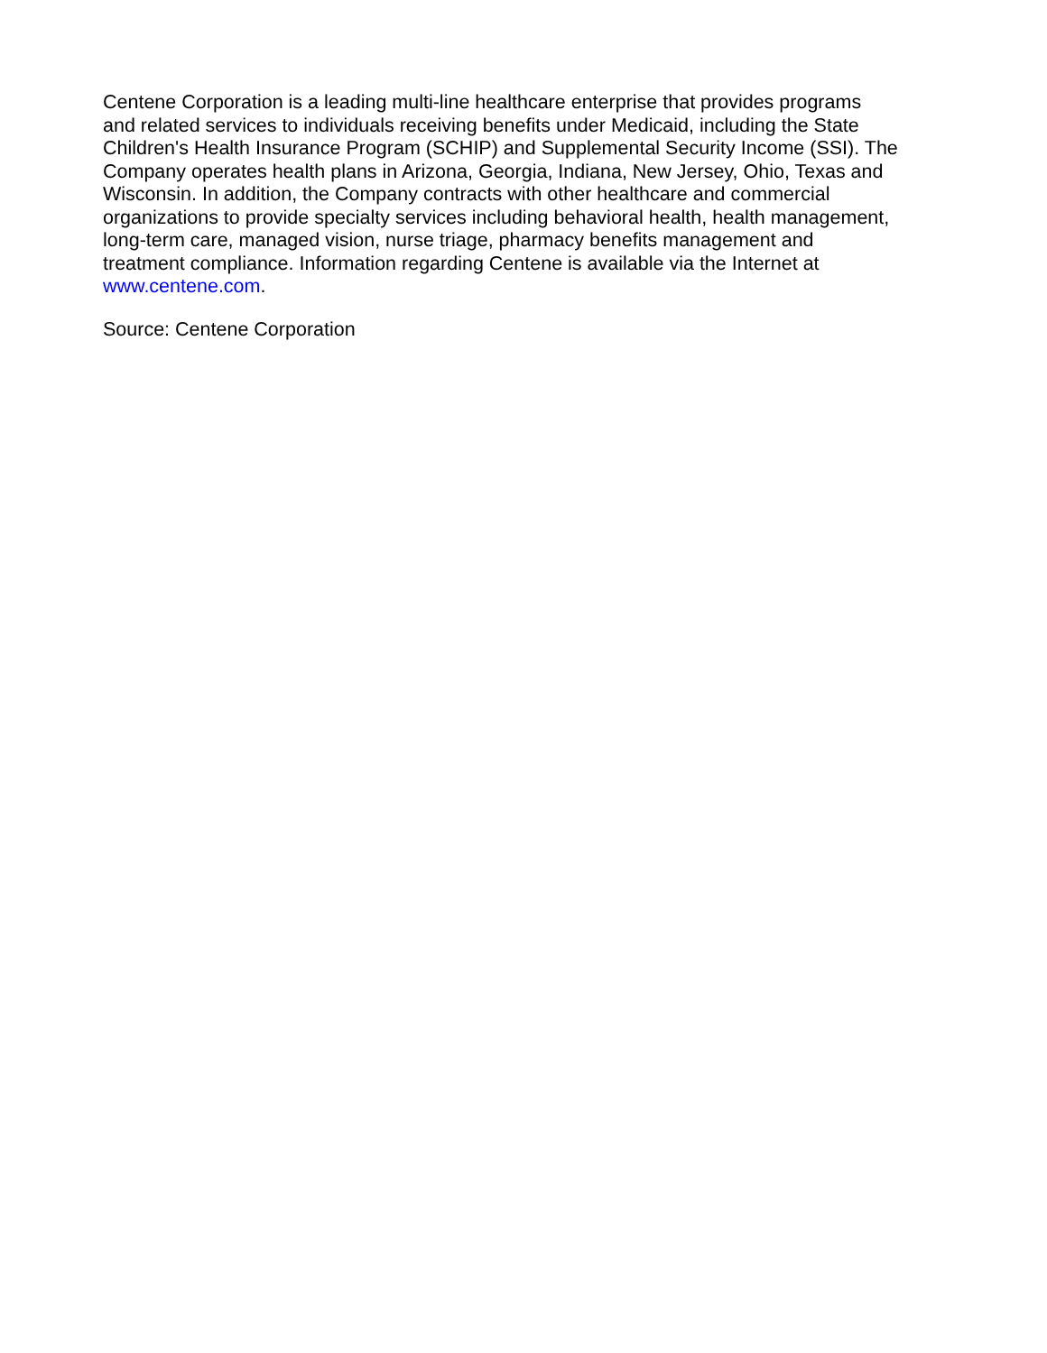Centene Corporation is a leading multi-line healthcare enterprise that provides programs
and related services to individuals receiving benefits under Medicaid, including the State
Children's Health Insurance Program (SCHIP) and Supplemental Security Income (SSI). The
Company operates health plans in Arizona, Georgia, Indiana, New Jersey, Ohio, Texas and
Wisconsin. In addition, the Company contracts with other healthcare and commercial
organizations to provide specialty services including behavioral health, health management,
long-term care, managed vision, nurse triage, pharmacy benefits management and
treatment compliance. Information regarding Centene is available via the Internet at
www.centene.com.
Source: Centene Corporation